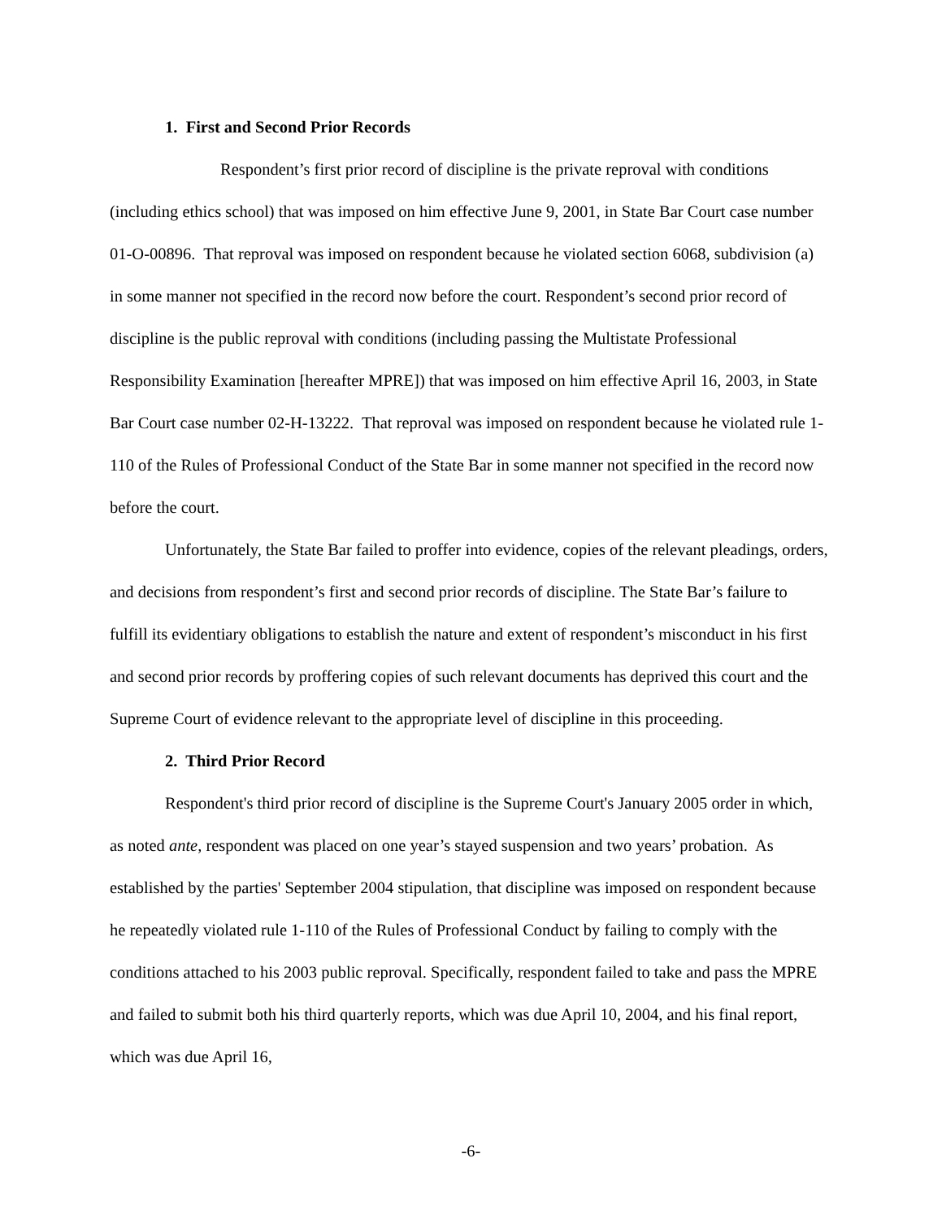1. First and Second Prior Records
Respondent’s first prior record of discipline is the private reproval with conditions (including ethics school) that was imposed on him effective June 9, 2001, in State Bar Court case number 01-O-00896. That reproval was imposed on respondent because he violated section 6068, subdivision (a) in some manner not specified in the record now before the court. Respondent’s second prior record of discipline is the public reproval with conditions (including passing the Multistate Professional Responsibility Examination [hereafter MPRE]) that was imposed on him effective April 16, 2003, in State Bar Court case number 02-H-13222. That reproval was imposed on respondent because he violated rule 1-110 of the Rules of Professional Conduct of the State Bar in some manner not specified in the record now before the court.
Unfortunately, the State Bar failed to proffer into evidence, copies of the relevant pleadings, orders, and decisions from respondent’s first and second prior records of discipline. The State Bar’s failure to fulfill its evidentiary obligations to establish the nature and extent of respondent’s misconduct in his first and second prior records by proffering copies of such relevant documents has deprived this court and the Supreme Court of evidence relevant to the appropriate level of discipline in this proceeding.
2. Third Prior Record
Respondent's third prior record of discipline is the Supreme Court's January 2005 order in which, as noted ante, respondent was placed on one year’s stayed suspension and two years’ probation. As established by the parties' September 2004 stipulation, that discipline was imposed on respondent because he repeatedly violated rule 1-110 of the Rules of Professional Conduct by failing to comply with the conditions attached to his 2003 public reproval. Specifically, respondent failed to take and pass the MPRE and failed to submit both his third quarterly reports, which was due April 10, 2004, and his final report, which was due April 16,
-6-